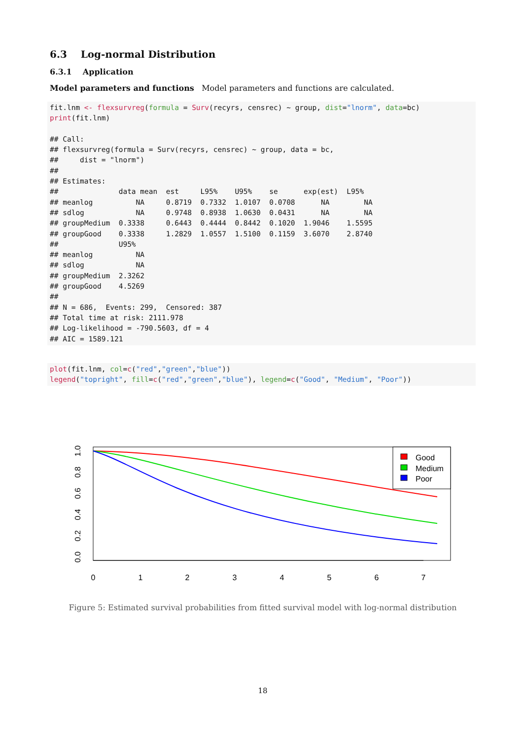6.3 Log-normal Distribution
6.3.1 Application
Model parameters and functions Model parameters and functions are calculated.
fit.lnm <- flexsurvreg(formula = Surv(recyrs, censrec) ~ group, dist="lnorm", data=bc)
print(fit.lnm)

## Call:
## flexsurvreg(formula = Surv(recyrs, censrec) ~ group, data = bc,
##     dist = "lnorm")
##
## Estimates:
##              data mean  est     L95%    U95%    se      exp(est)  L95%
## meanlog          NA     0.8719  0.7332  1.0107  0.0708      NA        NA
## sdlog            NA     0.9748  0.8938  1.0630  0.0431      NA        NA
## groupMedium  0.3338     0.6443  0.4444  0.8442  0.1020  1.9046    1.5595
## groupGood    0.3338     1.2829  1.0557  1.5100  0.1159  3.6070    2.8740
##              U95%
## meanlog          NA
## sdlog            NA
## groupMedium  2.3262
## groupGood    4.5269
##
## N = 686,  Events: 299,  Censored: 387
## Total time at risk: 2111.978
## Log-likelihood = -790.5603, df = 4
## AIC = 1589.121
plot(fit.lnm, col=c("red","green","blue"))
legend("topright", fill=c("red","green","blue"), legend=c("Good", "Medium", "Poor"))
0
1
2
3
4
5
6
7
0.0
0.2
0.4
0.6
0.8
1.0
Good
Medium
Poor
Figure 5: Estimated survival probabilities from fitted survival model with log-normal distribution
18